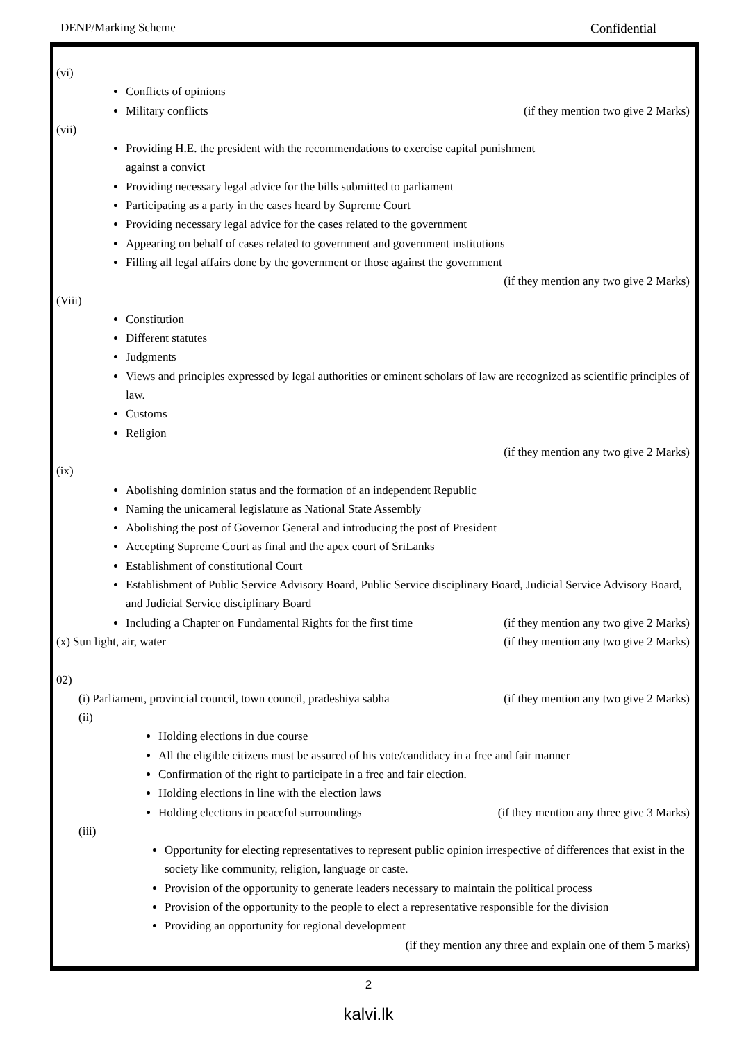DENP/Marking Scheme Confidential
(vi)
Conflicts of opinions
Military conflicts (if they mention two give 2 Marks)
(vii)
Providing H.E. the president with the recommendations to exercise capital punishment
against a convict
Providing necessary legal advice for the bills submitted to parliament
Participating as a party in the cases heard by Supreme Court
Providing necessary legal advice for the cases related to the government
Appearing on behalf of cases related to government and government institutions
Filling all legal affairs done by the government or those against the government
(if they mention any two give 2 Marks)
(Viii)
Constitution
Different statutes
Judgments
Views and principles expressed by legal authorities or eminent scholars of law are recognized as scientific principles of law.
Customs
Religion
(if they mention any two give 2 Marks)
(ix)
Abolishing dominion status and the formation of an independent Republic
Naming the unicameral legislature as National State Assembly
Abolishing the post of Governor General and introducing the post of President
Accepting Supreme Court as final and the apex court of SriLanks
Establishment of constitutional Court
Establishment of Public Service Advisory Board, Public Service disciplinary Board, Judicial Service Advisory Board, and Judicial Service disciplinary Board
Including a Chapter on Fundamental Rights for the first time (if they mention any two give 2 Marks)
(x) Sun light, air, water (if they mention any two give 2 Marks)
02)
(i) Parliament, provincial council, town council, pradeshiya sabha (if they mention any two give 2 Marks)
(ii)
Holding elections in due course
All the eligible citizens must be assured of his vote/candidacy in a free and fair manner
Confirmation of the right to participate in a free and fair election.
Holding elections in line with the election laws
Holding elections in peaceful surroundings (if they mention any three give 3 Marks)
(iii)
Opportunity for electing representatives to represent public opinion irrespective of differences that exist in the society like community, religion, language or caste.
Provision of the opportunity to generate leaders necessary to maintain the political process
Provision of the opportunity to the people to elect a representative responsible for the division
Providing an opportunity for regional development
(if they mention any three and explain one of them 5 marks)
2
kalvi.lk